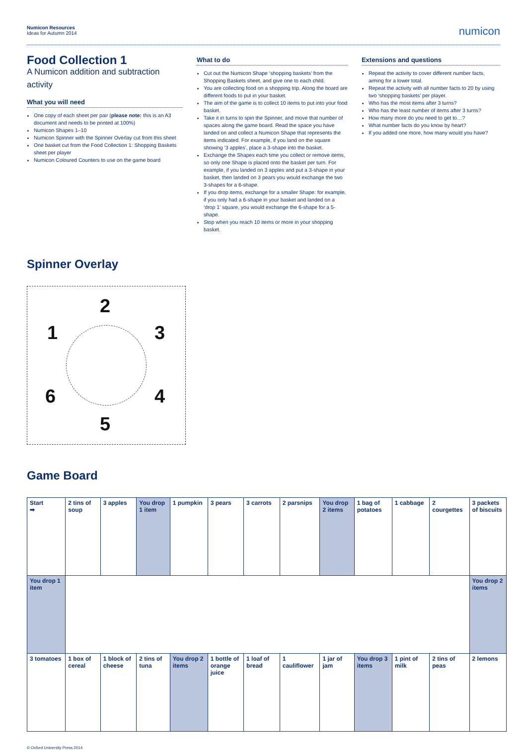Numicon Resources
Ideas for Autumn 2014
numicon
Food Collection 1
A Numicon addition and subtraction activity
What you will need
One copy of each sheet per pair (please note: this is an A3 document and needs to be printed at 100%)
Numicon Shapes 1–10
Numicon Spinner with the Spinner Overlay cut from this sheet
One basket cut from the Food Collection 1: Shopping Baskets sheet per player
Numicon Coloured Counters to use on the game board
What to do
Cut out the Numicon Shape ‘shopping baskets’ from the Shopping Baskets sheet, and give one to each child.
You are collecting food on a shopping trip. Along the board are different foods to put in your basket.
The aim of the game is to collect 10 items to put into your food basket.
Take it in turns to spin the Spinner, and move that number of spaces along the game board. Read the space you have landed on and collect a Numicon Shape that represents the items indicated. For example, if you land on the square showing ‘3 apples’, place a 3-shape into the basket.
Exchange the Shapes each time you collect or remove items, so only one Shape is placed onto the basket per turn. For example, if you landed on 3 apples and put a 3-shape in your basket, then landed on 3 pears you would exchange the two 3-shapes for a 6-shape.
If you drop items, exchange for a smaller Shape: for example, if you only had a 6-shape in your basket and landed on a ‘drop 1’ square, you would exchange the 6-shape for a 5-shape.
Stop when you reach 10 items or more in your shopping basket.
Extensions and questions
Repeat the activity to cover different number facts, aiming for a lower total.
Repeat the activity with all number facts to 20 by using two ‘shopping baskets’ per player.
Who has the most items after 3 turns?
Who has the least number of items after 3 turns?
How many more do you need to get to…?
What number facts do you know by heart?
If you added one more, how many would you have?
Spinner Overlay
2
1 3
6 4
5
Game Board
| Start ➡ | 2 tins of soup | 3 apples | You drop 1 item | 1 pumpkin | 3 pears | 3 carrots | 2 parsnips | You drop 2 items | 1 bag of potatoes | 1 cabbage | 2 courgettes | 3 packets of biscuits |
| You drop 1 item | | | | | | | | | | | | You drop 2 items |
| 3 tomatoes | 1 box of cereal | 1 block of cheese | 2 tins of tuna | You drop 2 items | 1 bottle of orange juice | 1 loaf of bread | 1 cauliflower | 1 jar of jam | You drop 3 items | 1 pint of milk | 2 tins of peas | 2 lemons |
© Oxford University Press 2014